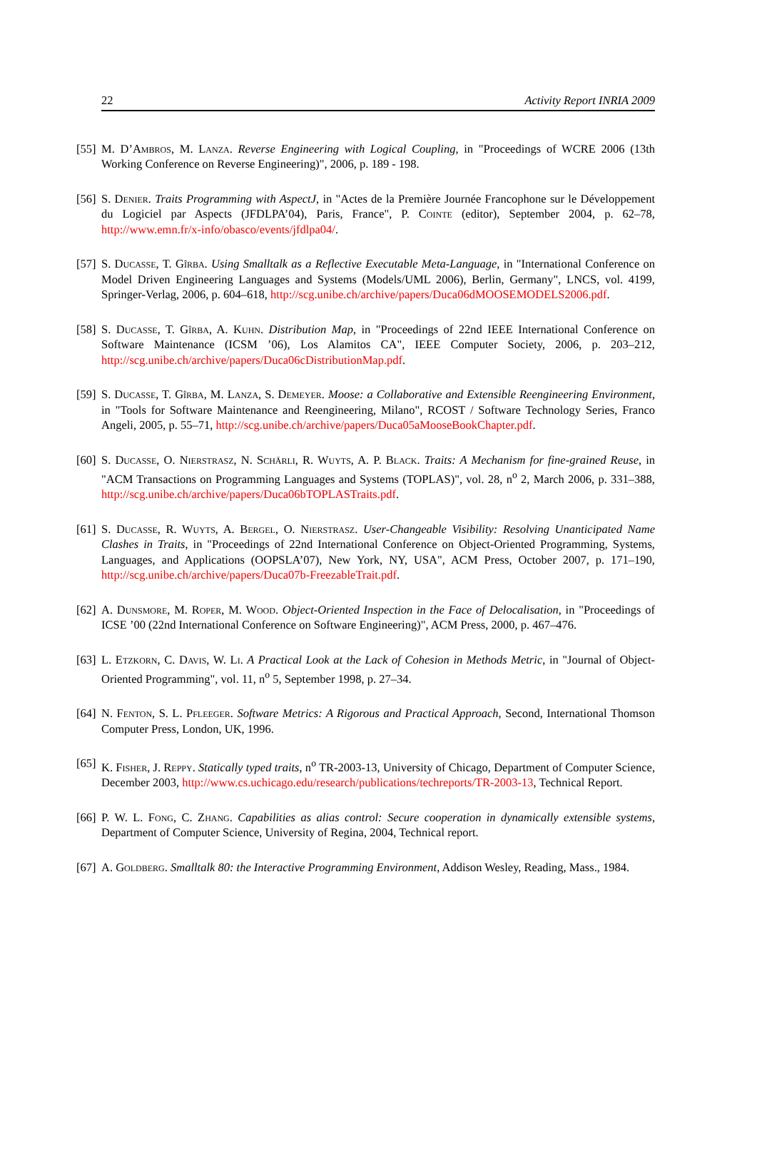22 Activity Report INRIA 2009
[55] M. D’Ambros, M. Lanza. Reverse Engineering with Logical Coupling, in "Proceedings of WCRE 2006 (13th Working Conference on Reverse Engineering)", 2006, p. 189 - 198.
[56] S. Denier. Traits Programming with AspectJ, in "Actes de la Première Journée Francophone sur le Développement du Logiciel par Aspects (JFDLPA’04), Paris, France", P. Cointe (editor), September 2004, p. 62–78, http://www.emn.fr/x-info/obasco/events/jfdlpa04/.
[57] S. Ducasse, T. Gîrba. Using Smalltalk as a Reflective Executable Meta-Language, in "International Conference on Model Driven Engineering Languages and Systems (Models/UML 2006), Berlin, Germany", LNCS, vol. 4199, Springer-Verlag, 2006, p. 604–618, http://scg.unibe.ch/archive/papers/Duca06dMOOSEMODELS2006.pdf.
[58] S. Ducasse, T. Gîrba, A. Kuhn. Distribution Map, in "Proceedings of 22nd IEEE International Conference on Software Maintenance (ICSM ’06), Los Alamitos CA", IEEE Computer Society, 2006, p. 203–212, http://scg.unibe.ch/archive/papers/Duca06cDistributionMap.pdf.
[59] S. Ducasse, T. Gîrba, M. Lanza, S. Demeyer. Moose: a Collaborative and Extensible Reengineering Environment, in "Tools for Software Maintenance and Reengineering, Milano", RCOST / Software Technology Series, Franco Angeli, 2005, p. 55–71, http://scg.unibe.ch/archive/papers/Duca05aMooseBookChapter.pdf.
[60] S. Ducasse, O. Nierstrasz, N. Schärli, R. Wuyts, A. P. Black. Traits: A Mechanism for fine-grained Reuse, in "ACM Transactions on Programming Languages and Systems (TOPLAS)", vol. 28, n<sup>o</sup> 2, March 2006, p. 331–388, http://scg.unibe.ch/archive/papers/Duca06bTOPLASTraits.pdf.
[61] S. Ducasse, R. Wuyts, A. Bergel, O. Nierstrasz. User-Changeable Visibility: Resolving Unanticipated Name Clashes in Traits, in "Proceedings of 22nd International Conference on Object-Oriented Programming, Systems, Languages, and Applications (OOPSLA’07), New York, NY, USA", ACM Press, October 2007, p. 171–190, http://scg.unibe.ch/archive/papers/Duca07b-FreezableTrait.pdf.
[62] A. Dunsmore, M. Roper, M. Wood. Object-Oriented Inspection in the Face of Delocalisation, in "Proceedings of ICSE ’00 (22nd International Conference on Software Engineering)", ACM Press, 2000, p. 467–476.
[63] L. Etzkorn, C. Davis, W. Li. A Practical Look at the Lack of Cohesion in Methods Metric, in "Journal of Object-Oriented Programming", vol. 11, n<sup>o</sup> 5, September 1998, p. 27–34.
[64] N. Fenton, S. L. Pfleeger. Software Metrics: A Rigorous and Practical Approach, Second, International Thomson Computer Press, London, UK, 1996.
[65] K. Fisher, J. Reppy. Statically typed traits, n<sup>o</sup> TR-2003-13, University of Chicago, Department of Computer Science, December 2003, http://www.cs.uchicago.edu/research/publications/techreports/TR-2003-13, Technical Report.
[66] P. W. L. Fong, C. Zhang. Capabilities as alias control: Secure cooperation in dynamically extensible systems, Department of Computer Science, University of Regina, 2004, Technical report.
[67] A. Goldberg. Smalltalk 80: the Interactive Programming Environment, Addison Wesley, Reading, Mass., 1984.